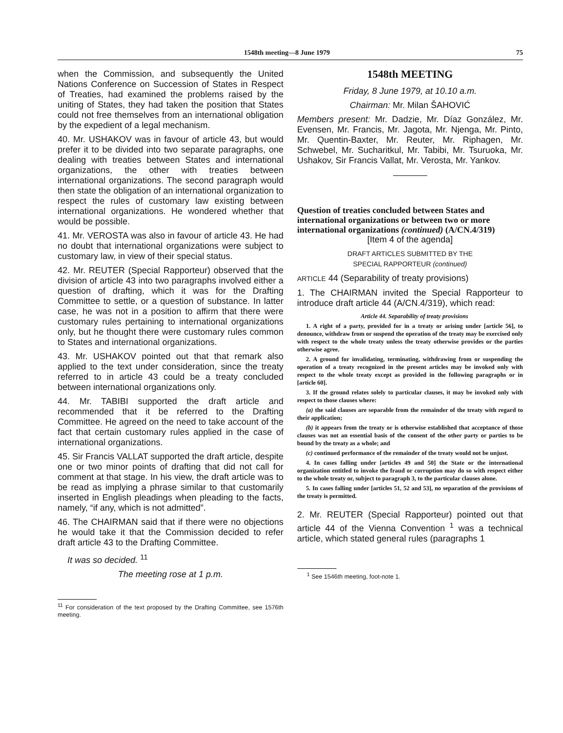1548th meeting—8 June 1979 75
when the Commission, and subsequently the United Nations Conference on Succession of States in Respect of Treaties, had examined the problems raised by the uniting of States, they had taken the position that States could not free themselves from an international obligation by the expedient of a legal mechanism.
40. Mr. USHAKOV was in favour of article 43, but would prefer it to be divided into two separate paragraphs, one dealing with treaties between States and international organizations, the other with treaties between international organizations. The second paragraph would then state the obligation of an international organization to respect the rules of customary law existing between international organizations. He wondered whether that would be possible.
41. Mr. VEROSTA was also in favour of article 43. He had no doubt that international organizations were subject to customary law, in view of their special status.
42. Mr. REUTER (Special Rapporteur) observed that the division of article 43 into two paragraphs involved either a question of drafting, which it was for the Drafting Committee to settle, or a question of substance. In latter case, he was not in a position to affirm that there were customary rules pertaining to international organizations only, but he thought there were customary rules common to States and international organizations.
43. Mr. USHAKOV pointed out that that remark also applied to the text under consideration, since the treaty referred to in article 43 could be a treaty concluded between international organizations only.
44. Mr. TABIBI supported the draft article and recommended that it be referred to the Drafting Committee. He agreed on the need to take account of the fact that certain customary rules applied in the case of international organizations.
45. Sir Francis VALLAT supported the draft article, despite one or two minor points of drafting that did not call for comment at that stage. In his view, the draft article was to be read as implying a phrase similar to that customarily inserted in English pleadings when pleading to the facts, namely, “if any, which is not admitted”.
46. The CHAIRMAN said that if there were no objections he would take it that the Commission decided to refer draft article 43 to the Drafting Committee.
It was so decided. <sup>11</sup>
The meeting rose at 1 p.m.
<sup>11</sup> For consideration of the text proposed by the Drafting Committee, see 1576th meeting.
1548th MEETING
Friday, 8 June 1979, at 10.10 a.m.
Chairman: Mr. Milan ŠAHOVIĆ
Members present: Mr. Dadzie, Mr. Díaz González, Mr. Evensen, Mr. Francis, Mr. Jagota, Mr. Njenga, Mr. Pinto, Mr. Quentin-Baxter, Mr. Reuter, Mr. Riphagen, Mr. Schwebel, Mr. Sucharitkul, Mr. Tabibi, Mr. Tsuruoka, Mr. Ushakov, Sir Francis Vallat, Mr. Verosta, Mr. Yankov.
Question of treaties concluded between States and international organizations or between two or more international organizations (continued) (A/CN.4/319)
[Item 4 of the agenda]
DRAFT ARTICLES SUBMITTED BY THE
SPECIAL RAPPORTEUR (continued)
ARTICLE 44 (Separability of treaty provisions)
1. The CHAIRMAN invited the Special Rapporteur to introduce draft article 44 (A/CN.4/319), which read:
Article 44. Separability of treaty provisions
1. A right of a party, provided for in a treaty or arising under [article 56], to denounce, withdraw from or suspend the operation of the treaty may be exercised only with respect to the whole treaty unless the treaty otherwise provides or the parties otherwise agree.
2. A ground for invalidating, terminating, withdrawing from or suspending the operation of a treaty recognized in the present articles may be invoked only with respect to the whole treaty except as provided in the following paragraphs or in [article 60].
3. If the ground relates solely to particular clauses, it may be invoked only with respect to those clauses where:
(a) the said clauses are separable from the remainder of the treaty with regard to their application;
(b) it appears from the treaty or is otherwise established that acceptance of those clauses was not an essential basis of the consent of the other party or parties to be bound by the treaty as a whole; and
(c) continued performance of the remainder of the treaty would not be unjust.
4. In cases falling under [articles 49 and 50] the State or the international organization entitled to invoke the fraud or corruption may do so with respect either to the whole treaty or, subject to paragraph 3, to the particular clauses alone.
5. In cases falling under [articles 51, 52 and 53], no separation of the provisions of the treaty is permitted.
2. Mr. REUTER (Special Rapporteur) pointed out that article 44 of the Vienna Convention <sup>1</sup> was a technical article, which stated general rules (paragraphs 1
<sup>1</sup> See 1546th meeting, foot-note 1.